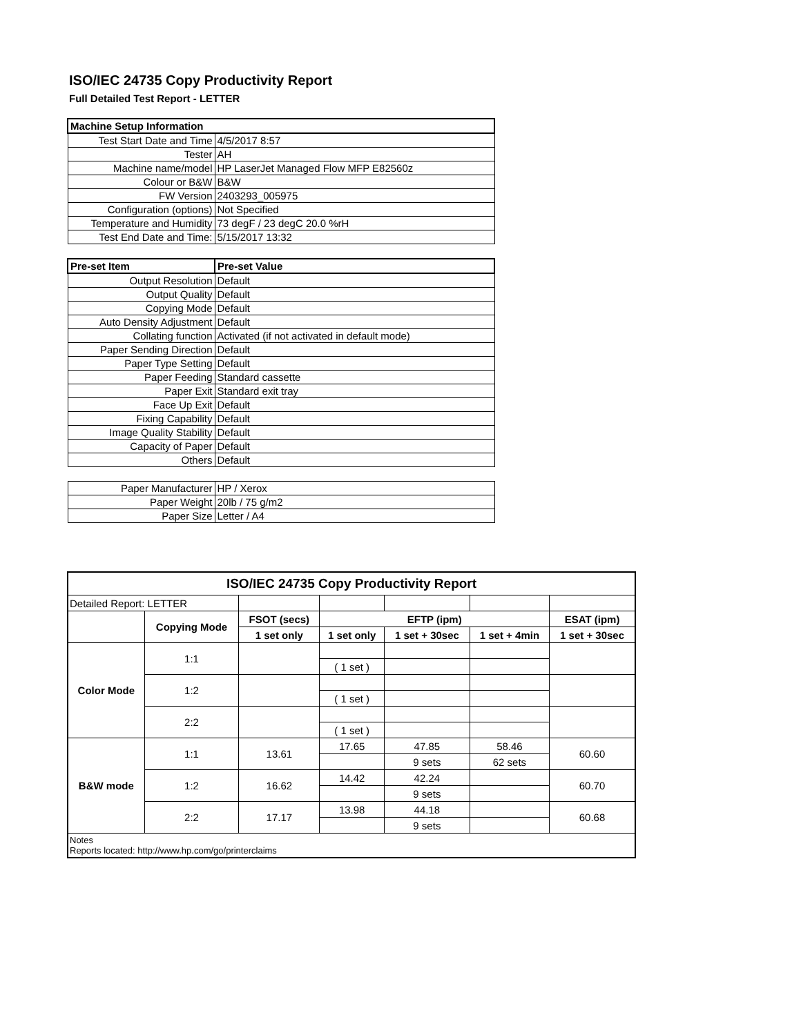ISO/IEC 24735 Copy Productivity Report
Full Detailed Test Report - LETTER
| Machine Setup Information | |
| Test Start Date and Time | 4/5/2017 8:57 |
| Tester | AH |
| Machine name/model | HP LaserJet Managed Flow MFP E82560z |
| Colour or B&W | B&W |
| FW Version | 2403293_005975 |
| Configuration (options) | Not Specified |
| Temperature and Humidity | 73 degF / 23 degC 20.0 %rH |
| Test End Date and Time: | 5/15/2017 13:32 |
| Pre-set Item | Pre-set Value |
| Output Resolution | Default |
| Output Quality | Default |
| Copying Mode | Default |
| Auto Density Adjustment | Default |
| Collating function | Activated (if not activated in default mode) |
| Paper Sending Direction | Default |
| Paper Type Setting | Default |
| Paper Feeding | Standard cassette |
| Paper Exit | Standard exit tray |
| Face Up Exit | Default |
| Fixing Capability | Default |
| Image Quality Stability | Default |
| Capacity of Paper | Default |
| Others | Default |
| Paper Manufacturer | HP / Xerox |
| Paper Weight | 20lb / 75 g/m2 |
| Paper Size | Letter / A4 |
| ISO/IEC 24735 Copy Productivity Report | | | | | | |
| Detailed Report: LETTER | | | | | | |
| | Copying Mode | FSOT (secs) | EFTP (ipm) | | | ESAT (ipm) |
| | | 1 set only | 1 set only | 1 set + 30sec | 1 set + 4min | 1 set + 30sec |
| Color Mode | 1:1 | | | | | |
| | | | ( 1 set ) | | | |
| | 1:2 | | | | | |
| | | | ( 1 set ) | | | |
| | 2:2 | | | | | |
| | | | ( 1 set ) | | | |
| B&W mode | 1:1 | 13.61 | 17.65 | 47.85 | 58.46 | 60.60 |
| | | | | 9 sets | 62 sets | |
| | 1:2 | 16.62 | 14.42 | 42.24 | | 60.70 |
| | | | | 9 sets | | |
| | 2:2 | 17.17 | 13.98 | 44.18 | | 60.68 |
| | | | | 9 sets | | |
| Notes Reports located: http://www.hp.com/go/printerclaims | | | | | | |